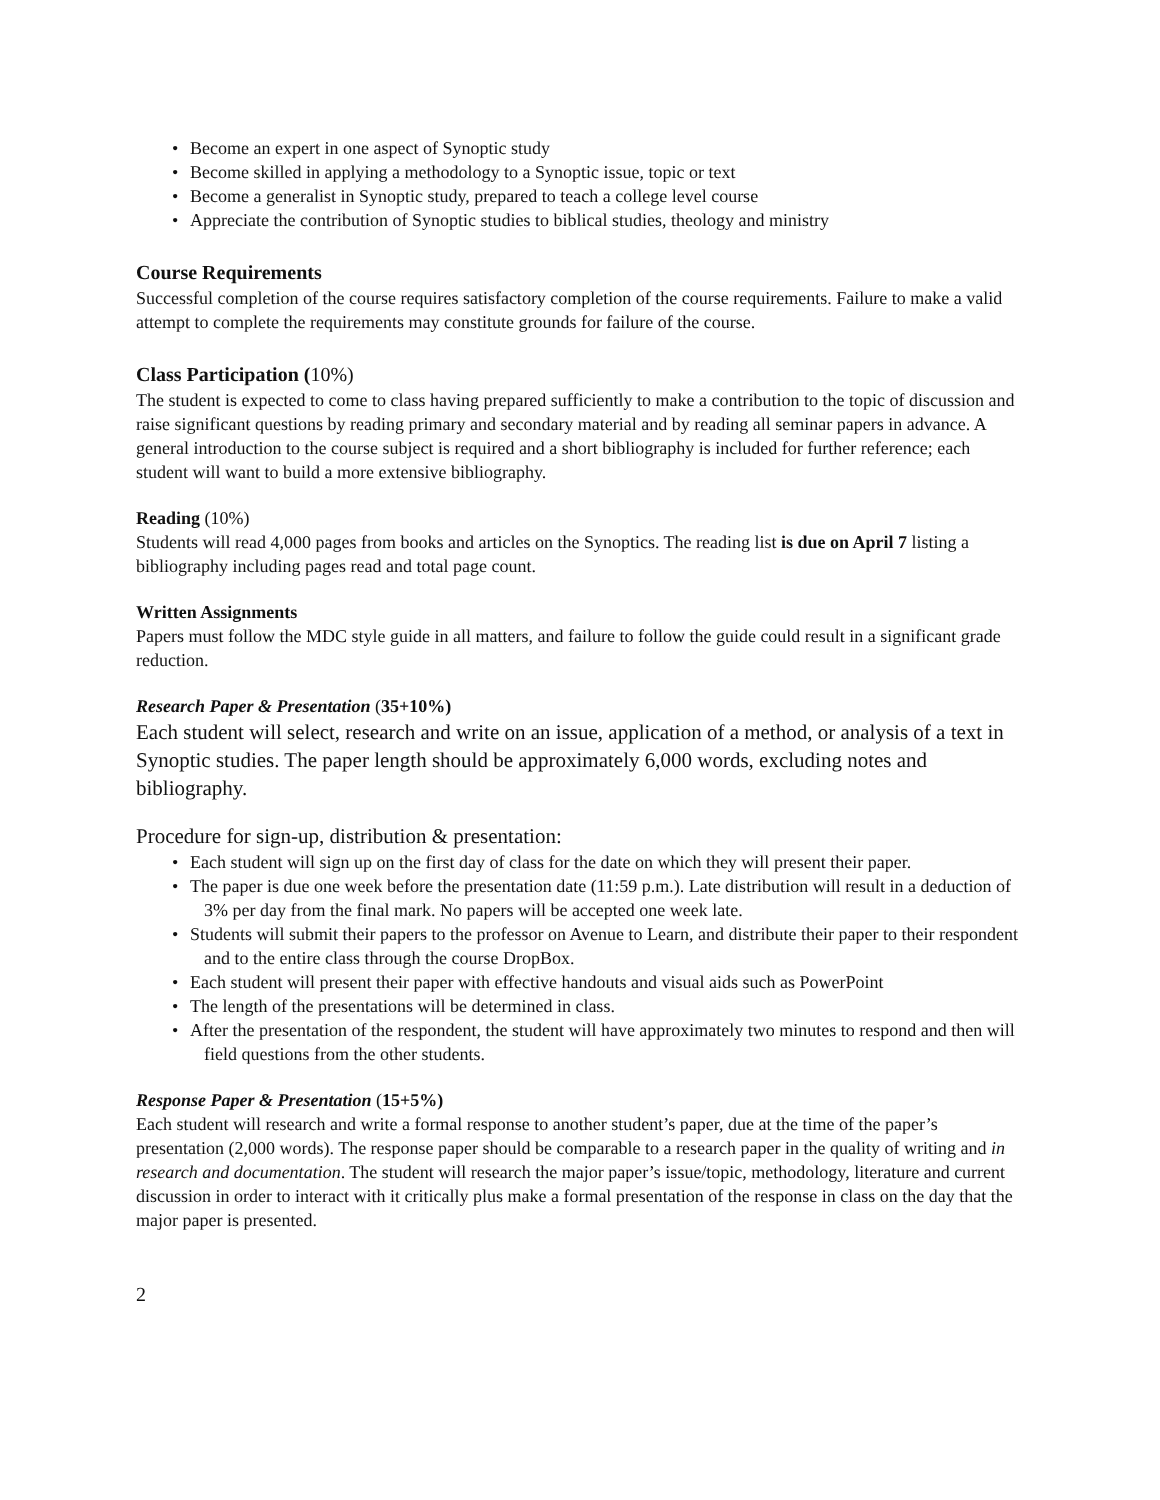• Become an expert in one aspect of Synoptic study
• Become skilled in applying a methodology to a Synoptic issue, topic or text
• Become a generalist in Synoptic study, prepared to teach a college level course
• Appreciate the contribution of Synoptic studies to biblical studies, theology and ministry
Course Requirements
Successful completion of the course requires satisfactory completion of the course requirements. Failure to make a valid attempt to complete the requirements may constitute grounds for failure of the course.
Class Participation (10%)
The student is expected to come to class having prepared sufficiently to make a contribution to the topic of discussion and raise significant questions by reading primary and secondary material and by reading all seminar papers in advance. A general introduction to the course subject is required and a short bibliography is included for further reference; each student will want to build a more extensive bibliography.
Reading (10%)
Students will read 4,000 pages from books and articles on the Synoptics. The reading list is due on April 7 listing a bibliography including pages read and total page count.
Written Assignments
Papers must follow the MDC style guide in all matters, and failure to follow the guide could result in a significant grade reduction.
Research Paper & Presentation (35+10%)
Each student will select, research and write on an issue, application of a method, or analysis of a text in Synoptic studies. The paper length should be approximately 6,000 words, excluding notes and bibliography.
Procedure for sign-up, distribution & presentation:
• Each student will sign up on the first day of class for the date on which they will present their paper.
• The paper is due one week before the presentation date (11:59 p.m.). Late distribution will result in a deduction of 3% per day from the final mark. No papers will be accepted one week late.
• Students will submit their papers to the professor on Avenue to Learn, and distribute their paper to their respondent and to the entire class through the course DropBox.
• Each student will present their paper with effective handouts and visual aids such as PowerPoint
• The length of the presentations will be determined in class.
• After the presentation of the respondent, the student will have approximately two minutes to respond and then will field questions from the other students.
Response Paper & Presentation (15+5%)
Each student will research and write a formal response to another student’s paper, due at the time of the paper’s presentation (2,000 words). The response paper should be comparable to a research paper in the quality of writing and in research and documentation. The student will research the major paper’s issue/topic, methodology, literature and current discussion in order to interact with it critically plus make a formal presentation of the response in class on the day that the major paper is presented.
2